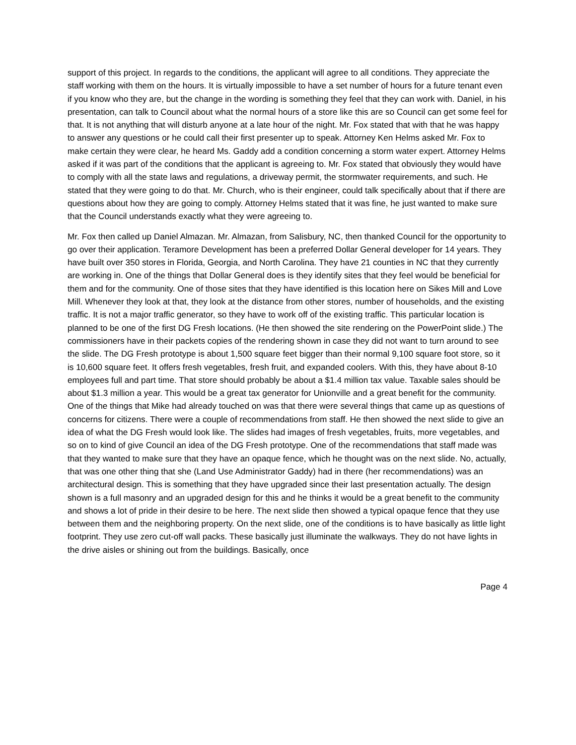support of this project. In regards to the conditions, the applicant will agree to all conditions. They appreciate the staff working with them on the hours. It is virtually impossible to have a set number of hours for a future tenant even if you know who they are, but the change in the wording is something they feel that they can work with. Daniel, in his presentation, can talk to Council about what the normal hours of a store like this are so Council can get some feel for that. It is not anything that will disturb anyone at a late hour of the night. Mr. Fox stated that with that he was happy to answer any questions or he could call their first presenter up to speak. Attorney Ken Helms asked Mr. Fox to make certain they were clear, he heard Ms. Gaddy add a condition concerning a storm water expert. Attorney Helms asked if it was part of the conditions that the applicant is agreeing to. Mr. Fox stated that obviously they would have to comply with all the state laws and regulations, a driveway permit, the stormwater requirements, and such. He stated that they were going to do that. Mr. Church, who is their engineer, could talk specifically about that if there are questions about how they are going to comply. Attorney Helms stated that it was fine, he just wanted to make sure that the Council understands exactly what they were agreeing to.
Mr. Fox then called up Daniel Almazan. Mr. Almazan, from Salisbury, NC, then thanked Council for the opportunity to go over their application. Teramore Development has been a preferred Dollar General developer for 14 years. They have built over 350 stores in Florida, Georgia, and North Carolina. They have 21 counties in NC that they currently are working in. One of the things that Dollar General does is they identify sites that they feel would be beneficial for them and for the community. One of those sites that they have identified is this location here on Sikes Mill and Love Mill. Whenever they look at that, they look at the distance from other stores, number of households, and the existing traffic. It is not a major traffic generator, so they have to work off of the existing traffic. This particular location is planned to be one of the first DG Fresh locations. (He then showed the site rendering on the PowerPoint slide.) The commissioners have in their packets copies of the rendering shown in case they did not want to turn around to see the slide. The DG Fresh prototype is about 1,500 square feet bigger than their normal 9,100 square foot store, so it is 10,600 square feet. It offers fresh vegetables, fresh fruit, and expanded coolers. With this, they have about 8-10 employees full and part time. That store should probably be about a $1.4 million tax value. Taxable sales should be about $1.3 million a year. This would be a great tax generator for Unionville and a great benefit for the community. One of the things that Mike had already touched on was that there were several things that came up as questions of concerns for citizens. There were a couple of recommendations from staff. He then showed the next slide to give an idea of what the DG Fresh would look like. The slides had images of fresh vegetables, fruits, more vegetables, and so on to kind of give Council an idea of the DG Fresh prototype. One of the recommendations that staff made was that they wanted to make sure that they have an opaque fence, which he thought was on the next slide. No, actually, that was one other thing that she (Land Use Administrator Gaddy) had in there (her recommendations) was an architectural design. This is something that they have upgraded since their last presentation actually. The design shown is a full masonry and an upgraded design for this and he thinks it would be a great benefit to the community and shows a lot of pride in their desire to be here. The next slide then showed a typical opaque fence that they use between them and the neighboring property. On the next slide, one of the conditions is to have basically as little light footprint. They use zero cut-off wall packs. These basically just illuminate the walkways. They do not have lights in the drive aisles or shining out from the buildings. Basically, once
Page 4